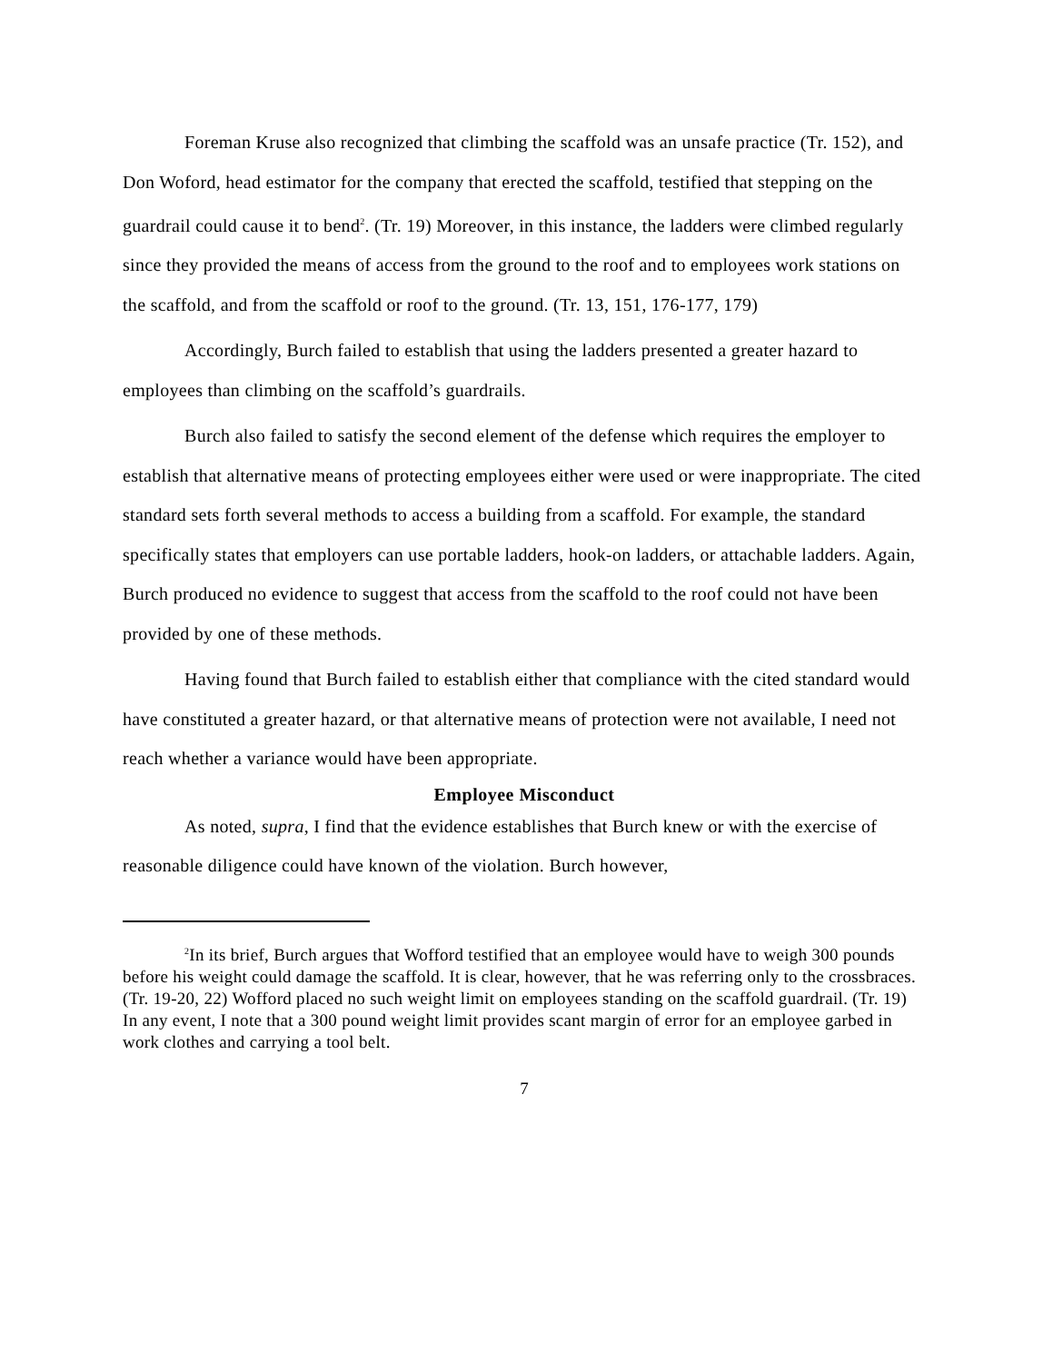Foreman Kruse also recognized that climbing the scaffold was an unsafe practice (Tr. 152), and Don Woford, head estimator for the company that erected the scaffold, testified that stepping on the guardrail could cause it to bend<sup>2</sup>. (Tr. 19) Moreover, in this instance, the ladders were climbed regularly since they provided the means of access from the ground to the roof and to employees work stations on the scaffold, and from the scaffold or roof to the ground. (Tr. 13, 151, 176-177, 179)
Accordingly, Burch failed to establish that using the ladders presented a greater hazard to employees than climbing on the scaffold’s guardrails.
Burch also failed to satisfy the second element of the defense which requires the employer to establish that alternative means of protecting employees either were used or were inappropriate. The cited standard sets forth several methods to access a building from a scaffold. For example, the standard specifically states that employers can use portable ladders, hook-on ladders, or attachable ladders. Again, Burch produced no evidence to suggest that access from the scaffold to the roof could not have been provided by one of these methods.
Having found that Burch failed to establish either that compliance with the cited standard would have constituted a greater hazard, or that alternative means of protection were not available, I need not reach whether a variance would have been appropriate.
Employee Misconduct
As noted, supra, I find that the evidence establishes that Burch knew or with the exercise of reasonable diligence could have known of the violation. Burch however,
<sup>2</sup> In its brief, Burch argues that Wofford testified that an employee would have to weigh 300 pounds before his weight could damage the scaffold. It is clear, however, that he was referring only to the crossbraces. (Tr. 19-20, 22) Wofford placed no such weight limit on employees standing on the scaffold guardrail. (Tr. 19) In any event, I note that a 300 pound weight limit provides scant margin of error for an employee garbed in work clothes and carrying a tool belt.
7